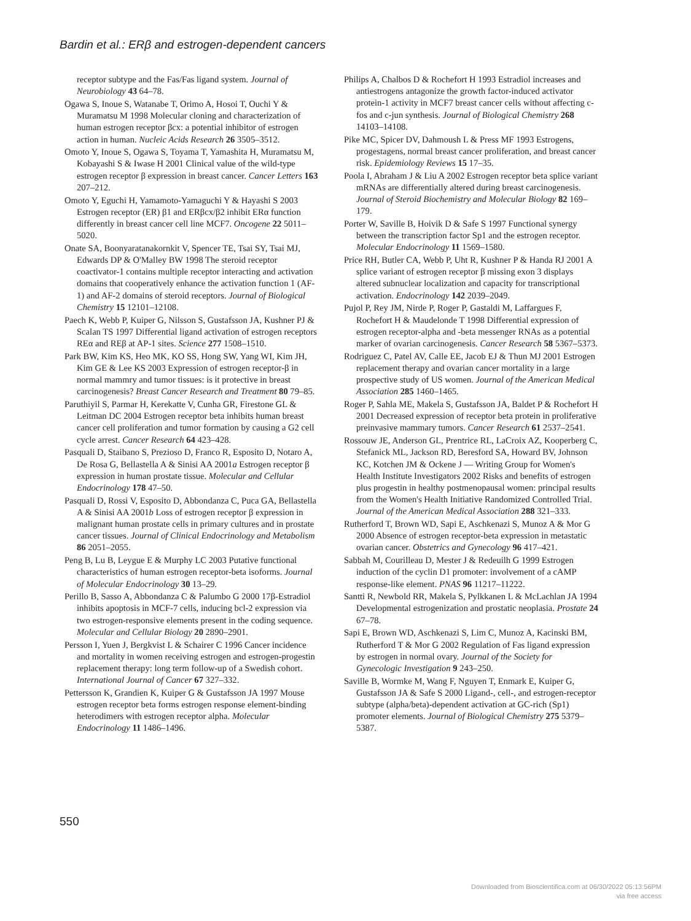Bardin et al.: ERβ and estrogen-dependent cancers
receptor subtype and the Fas/Fas ligand system. Journal of Neurobiology 43 64–78.
Ogawa S, Inoue S, Watanabe T, Orimo A, Hosoi T, Ouchi Y & Muramatsu M 1998 Molecular cloning and characterization of human estrogen receptor βcx: a potential inhibitor of estrogen action in human. Nucleic Acids Research 26 3505–3512.
Omoto Y, Inoue S, Ogawa S, Toyama T, Yamashita H, Muramatsu M, Kobayashi S & Iwase H 2001 Clinical value of the wild-type estrogen receptor β expression in breast cancer. Cancer Letters 163 207–212.
Omoto Y, Eguchi H, Yamamoto-Yamaguchi Y & Hayashi S 2003 Estrogen receptor (ER) β1 and ERβcx/β2 inhibit ERα function differently in breast cancer cell line MCF7. Oncogene 22 5011–5020.
Onate SA, Boonyaratanakornkit V, Spencer TE, Tsai SY, Tsai MJ, Edwards DP & O'Malley BW 1998 The steroid receptor coactivator-1 contains multiple receptor interacting and activation domains that cooperatively enhance the activation function 1 (AF-1) and AF-2 domains of steroid receptors. Journal of Biological Chemistry 15 12101–12108.
Paech K, Webb P, Kuiper G, Nilsson S, Gustafsson JA, Kushner PJ & Scalan TS 1997 Differential ligand activation of estrogen receptors REα and REβ at AP-1 sites. Science 277 1508–1510.
Park BW, Kim KS, Heo MK, KO SS, Hong SW, Yang WI, Kim JH, Kim GE & Lee KS 2003 Expression of estrogen receptor-β in normal mammry and tumor tissues: is it protective in breast carcinogenesis? Breast Cancer Research and Treatment 80 79–85.
Paruthiyil S, Parmar H, Kerekatte V, Cunha GR, Firestone GL & Leitman DC 2004 Estrogen receptor beta inhibits human breast cancer cell proliferation and tumor formation by causing a G2 cell cycle arrest. Cancer Research 64 423–428.
Pasquali D, Staibano S, Prezioso D, Franco R, Esposito D, Notaro A, De Rosa G, Bellastella A & Sinisi AA 2001a Estrogen receptor β expression in human prostate tissue. Molecular and Cellular Endocrinology 178 47–50.
Pasquali D, Rossi V, Esposito D, Abbondanza C, Puca GA, Bellastella A & Sinisi AA 2001b Loss of estrogen receptor β expression in malignant human prostate cells in primary cultures and in prostate cancer tissues. Journal of Clinical Endocrinology and Metabolism 86 2051–2055.
Peng B, Lu B, Leygue E & Murphy LC 2003 Putative functional characteristics of human estrogen receptor-beta isoforms. Journal of Molecular Endocrinology 30 13–29.
Perillo B, Sasso A, Abbondanza C & Palumbo G 2000 17β-Estradiol inhibits apoptosis in MCF-7 cells, inducing bcl-2 expression via two estrogen-responsive elements present in the coding sequence. Molecular and Cellular Biology 20 2890–2901.
Persson I, Yuen J, Bergkvist L & Schairer C 1996 Cancer incidence and mortality in women receiving estrogen and estrogen-progestin replacement therapy: long term follow-up of a Swedish cohort. International Journal of Cancer 67 327–332.
Pettersson K, Grandien K, Kuiper G & Gustafsson JA 1997 Mouse estrogen receptor beta forms estrogen response element-binding heterodimers with estrogen receptor alpha. Molecular Endocrinology 11 1486–1496.
Philips A, Chalbos D & Rochefort H 1993 Estradiol increases and antiestrogens antagonize the growth factor-induced activator protein-1 activity in MCF7 breast cancer cells without affecting c-fos and c-jun synthesis. Journal of Biological Chemistry 268 14103–14108.
Pike MC, Spicer DV, Dahmoush L & Press MF 1993 Estrogens, progestagens, normal breast cancer proliferation, and breast cancer risk. Epidemiology Reviews 15 17–35.
Poola I, Abraham J & Liu A 2002 Estrogen receptor beta splice variant mRNAs are differentially altered during breast carcinogenesis. Journal of Steroid Biochemistry and Molecular Biology 82 169–179.
Porter W, Saville B, Hoivik D & Safe S 1997 Functional synergy between the transcription factor Sp1 and the estrogen receptor. Molecular Endocrinology 11 1569–1580.
Price RH, Butler CA, Webb P, Uht R, Kushner P & Handa RJ 2001 A splice variant of estrogen receptor β missing exon 3 displays altered subnuclear localization and capacity for transcriptional activation. Endocrinology 142 2039–2049.
Pujol P, Rey JM, Nirde P, Roger P, Gastaldi M, Laffargues F, Rochefort H & Maudelonde T 1998 Differential expression of estrogen receptor-alpha and -beta messenger RNAs as a potential marker of ovarian carcinogenesis. Cancer Research 58 5367–5373.
Rodriguez C, Patel AV, Calle EE, Jacob EJ & Thun MJ 2001 Estrogen replacement therapy and ovarian cancer mortality in a large prospective study of US women. Journal of the American Medical Association 285 1460–1465.
Roger P, Sahla ME, Makela S, Gustafsson JA, Baldet P & Rochefort H 2001 Decreased expression of receptor beta protein in proliferative preinvasive mammary tumors. Cancer Research 61 2537–2541.
Rossouw JE, Anderson GL, Prentrice RL, LaCroix AZ, Kooperberg C, Stefanick ML, Jackson RD, Beresford SA, Howard BV, Johnson KC, Kotchen JM & Ockene J — Writing Group for Women's Health Institute Investigators 2002 Risks and benefits of estrogen plus progestin in healthy postmenopausal women: principal results from the Women's Health Initiative Randomized Controlled Trial. Journal of the American Medical Association 288 321–333.
Rutherford T, Brown WD, Sapi E, Aschkenazi S, Munoz A & Mor G 2000 Absence of estrogen receptor-beta expression in metastatic ovarian cancer. Obstetrics and Gynecology 96 417–421.
Sabbah M, Courilleau D, Mester J & Redeuilh G 1999 Estrogen induction of the cyclin D1 promoter: involvement of a cAMP response-like element. PNAS 96 11217–11222.
Santti R, Newbold RR, Makela S, Pylkkanen L & McLachlan JA 1994 Developmental estrogenization and prostatic neoplasia. Prostate 24 67–78.
Sapi E, Brown WD, Aschkenazi S, Lim C, Munoz A, Kacinski BM, Rutherford T & Mor G 2002 Regulation of Fas ligand expression by estrogen in normal ovary. Journal of the Society for Gynecologic Investigation 9 243–250.
Saville B, Wormke M, Wang F, Nguyen T, Enmark E, Kuiper G, Gustafsson JA & Safe S 2000 Ligand-, cell-, and estrogen-receptor subtype (alpha/beta)-dependent activation at GC-rich (Sp1) promoter elements. Journal of Biological Chemistry 275 5379–5387.
550
Downloaded from Bioscientifica.com at 06/30/2022 05:13:56PM
via free access